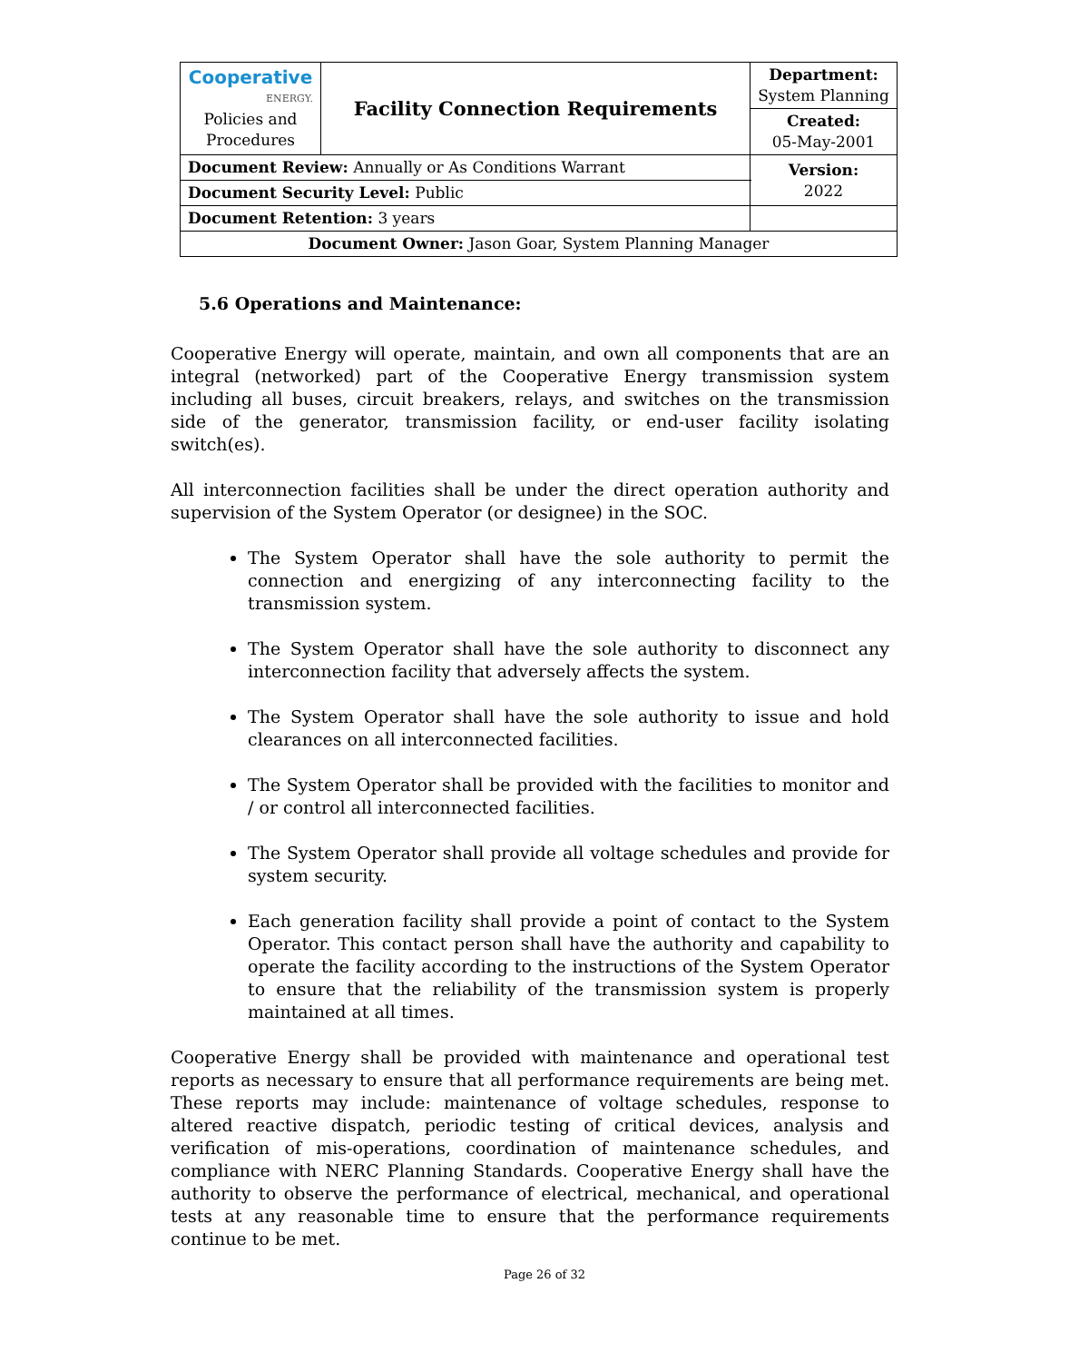| Cooperative ENERGY. Policies and Procedures | Facility Connection Requirements | | Department: System Planning |
| | | | Created: 05-May-2001 |
| Document Review: Annually or As Conditions Warrant | | | Version: 2022 |
| Document Security Level: Public | | | |
| Document Retention: 3 years | | | |
| Document Owner: Jason Goar, System Planning Manager | | | |
5.6 Operations and Maintenance:
Cooperative Energy will operate, maintain, and own all components that are an integral (networked) part of the Cooperative Energy transmission system including all buses, circuit breakers, relays, and switches on the transmission side of the generator, transmission facility, or end-user facility isolating switch(es).
All interconnection facilities shall be under the direct operation authority and supervision of the System Operator (or designee) in the SOC.
The System Operator shall have the sole authority to permit the connection and energizing of any interconnecting facility to the transmission system.
The System Operator shall have the sole authority to disconnect any interconnection facility that adversely affects the system.
The System Operator shall have the sole authority to issue and hold clearances on all interconnected facilities.
The System Operator shall be provided with the facilities to monitor and / or control all interconnected facilities.
The System Operator shall provide all voltage schedules and provide for system security.
Each generation facility shall provide a point of contact to the System Operator. This contact person shall have the authority and capability to operate the facility according to the instructions of the System Operator to ensure that the reliability of the transmission system is properly maintained at all times.
Cooperative Energy shall be provided with maintenance and operational test reports as necessary to ensure that all performance requirements are being met. These reports may include: maintenance of voltage schedules, response to altered reactive dispatch, periodic testing of critical devices, analysis and verification of mis-operations, coordination of maintenance schedules, and compliance with NERC Planning Standards. Cooperative Energy shall have the authority to observe the performance of electrical, mechanical, and operational tests at any reasonable time to ensure that the performance requirements continue to be met.
Page 26 of 32